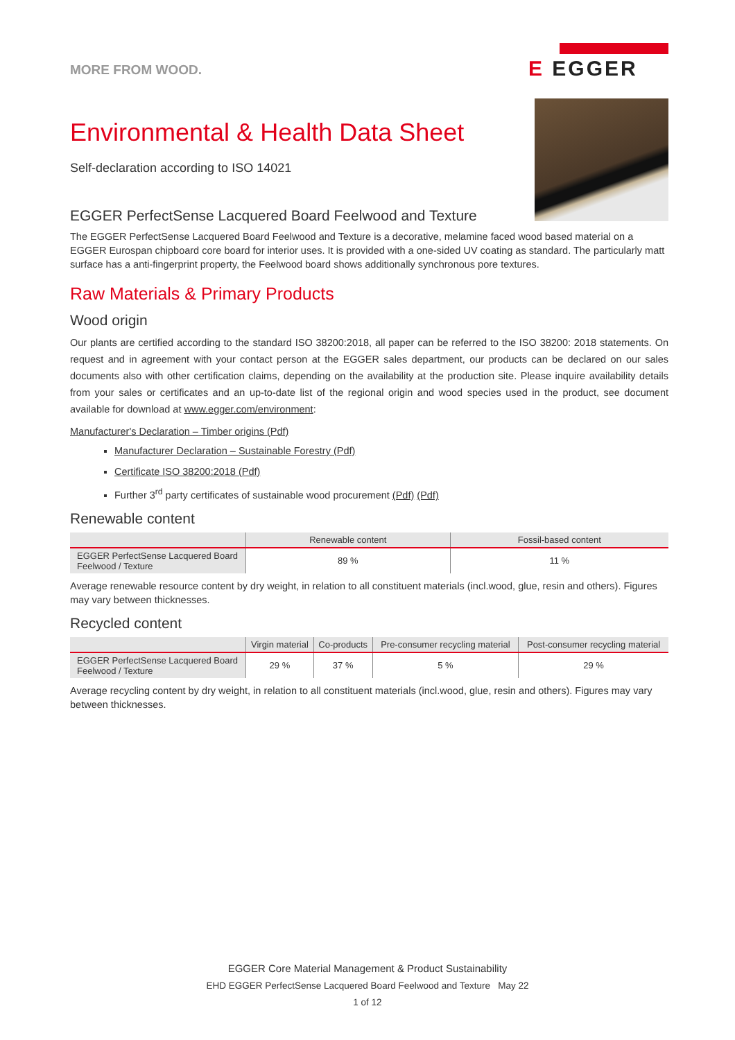MORE FROM WOOD.
E EGGER
Environmental & Health Data Sheet
Self-declaration according to ISO 14021
EGGER PerfectSense Lacquered Board Feelwood and Texture
The EGGER PerfectSense Lacquered Board Feelwood and Texture is a decorative, melamine faced wood based material on a EGGER Eurospan chipboard core board for interior uses. It is provided with a one-sided UV coating as standard. The particularly matt surface has a anti-fingerprint property, the Feelwood board shows additionally synchronous pore textures.
Raw Materials & Primary Products
Wood origin
Our plants are certified according to the standard ISO 38200:2018, all paper can be referred to the ISO 38200: 2018 statements. On request and in agreement with your contact person at the EGGER sales department, our products can be declared on our sales documents also with other certification claims, depending on the availability at the production site. Please inquire availability details from your sales or certificates and an up-to-date list of the regional origin and wood species used in the product, see document available for download at www.egger.com/environment:
Manufacturer's Declaration – Timber origins (Pdf)
Manufacturer Declaration – Sustainable Forestry (Pdf)
Certificate ISO 38200:2018 (Pdf)
Further 3<sup>rd</sup> party certificates of sustainable wood procurement (Pdf) (Pdf)
Renewable content
| | Renewable content | Fossil-based content |
| --- | --- | --- |
| EGGER PerfectSense Lacquered Board Feelwood / Texture | 89 % | 11 % |
Average renewable resource content by dry weight, in relation to all constituent materials (incl.wood, glue, resin and others). Figures may vary between thicknesses.
Recycled content
| | Virgin material | Co-products | Pre-consumer recycling material | Post-consumer recycling material |
| --- | --- | --- | --- | --- |
| EGGER PerfectSense Lacquered Board Feelwood / Texture | 29 % | 37 % | 5 % | 29 % |
Average recycling content by dry weight, in relation to all constituent materials (incl.wood, glue, resin and others). Figures may vary between thicknesses.
EGGER Core Material Management & Product Sustainability
EHD EGGER PerfectSense Lacquered Board Feelwood and Texture May 22
1 of 12